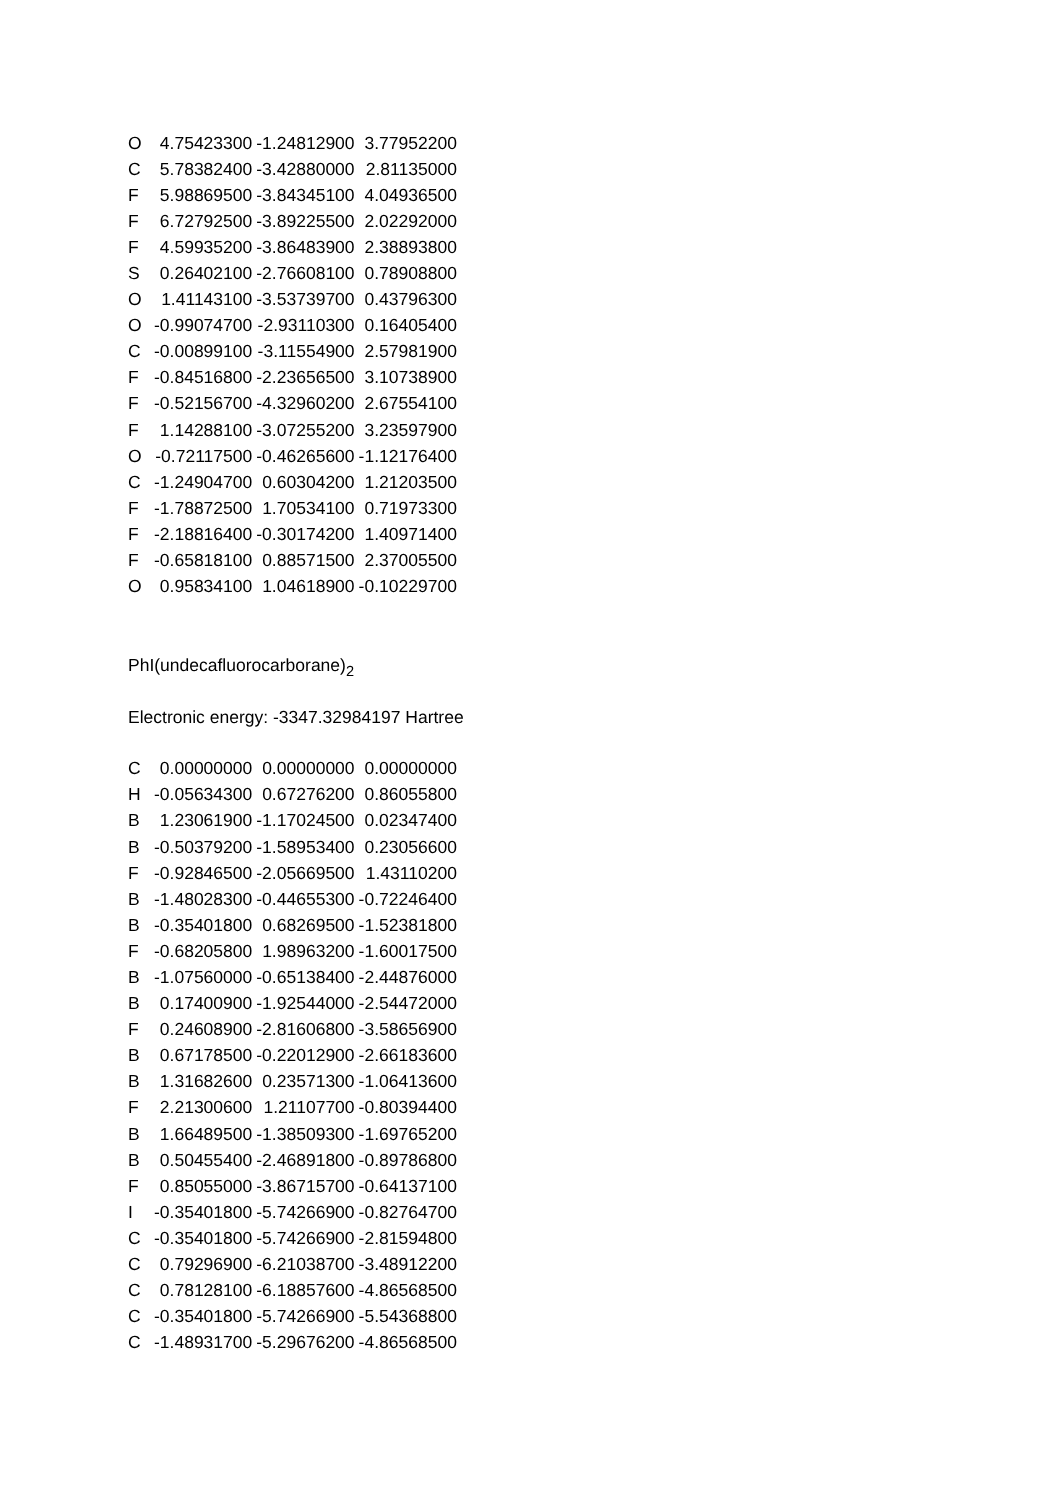| O | 4.75423300 | -1.24812900 | 3.77952200 |
| C | 5.78382400 | -3.42880000 | 2.81135000 |
| F | 5.98869500 | -3.84345100 | 4.04936500 |
| F | 6.72792500 | -3.89225500 | 2.02292000 |
| F | 4.59935200 | -3.86483900 | 2.38893800 |
| S | 0.26402100 | -2.76608100 | 0.78908800 |
| O | 1.41143100 | -3.53739700 | 0.43796300 |
| O | -0.99074700 | -2.93110300 | 0.16405400 |
| C | -0.00899100 | -3.11554900 | 2.57981900 |
| F | -0.84516800 | -2.23656500 | 3.10738900 |
| F | -0.52156700 | -4.32960200 | 2.67554100 |
| F | 1.14288100 | -3.07255200 | 3.23597900 |
| O | -0.72117500 | -0.46265600 | -1.12176400 |
| C | -1.24904700 | 0.60304200 | 1.21203500 |
| F | -1.78872500 | 1.70534100 | 0.71973300 |
| F | -2.18816400 | -0.30174200 | 1.40971400 |
| F | -0.65818100 | 0.88571500 | 2.37005500 |
| O | 0.95834100 | 1.04618900 | -0.10229700 |
PhI(undecafluorocarborane)<sub>2</sub>
Electronic energy: -3347.32984197 Hartree
| C | 0.00000000 | 0.00000000 | 0.00000000 |
| H | -0.05634300 | 0.67276200 | 0.86055800 |
| B | 1.23061900 | -1.17024500 | 0.02347400 |
| B | -0.50379200 | -1.58953400 | 0.23056600 |
| F | -0.92846500 | -2.05669500 | 1.43110200 |
| B | -1.48028300 | -0.44655300 | -0.72246400 |
| B | -0.35401800 | 0.68269500 | -1.52381800 |
| F | -0.68205800 | 1.98963200 | -1.60017500 |
| B | -1.07560000 | -0.65138400 | -2.44876000 |
| B | 0.17400900 | -1.92544000 | -2.54472000 |
| F | 0.24608900 | -2.81606800 | -3.58656900 |
| B | 0.67178500 | -0.22012900 | -2.66183600 |
| B | 1.31682600 | 0.23571300 | -1.06413600 |
| F | 2.21300600 | 1.21107700 | -0.80394400 |
| B | 1.66489500 | -1.38509300 | -1.69765200 |
| B | 0.50455400 | -2.46891800 | -0.89786800 |
| F | 0.85055000 | -3.86715700 | -0.64137100 |
| I | -0.35401800 | -5.74266900 | -0.82764700 |
| C | -0.35401800 | -5.74266900 | -2.81594800 |
| C | 0.79296900 | -6.21038700 | -3.48912200 |
| C | 0.78128100 | -6.18857600 | -4.86568500 |
| C | -0.35401800 | -5.74266900 | -5.54368800 |
| C | -1.48931700 | -5.29676200 | -4.86568500 |